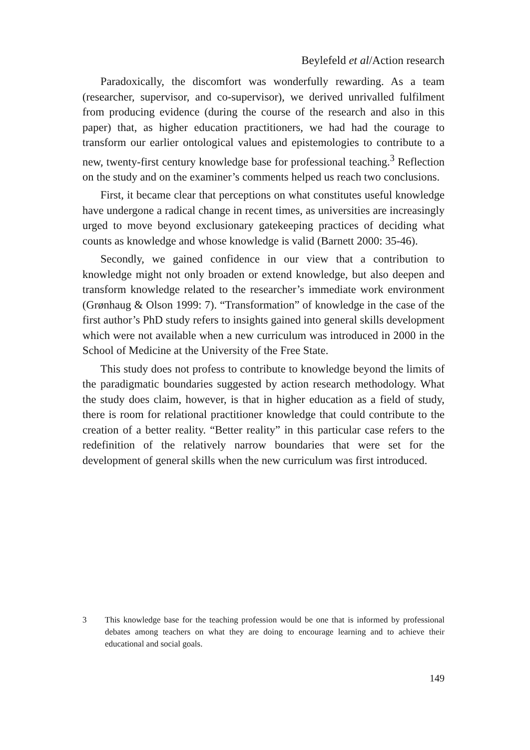Beylefeld et al/Action research
Paradoxically, the discomfort was wonderfully rewarding. As a team (researcher, supervisor, and co-supervisor), we derived unrivalled fulfilment from producing evidence (during the course of the research and also in this paper) that, as higher education practitioners, we had had the courage to transform our earlier ontological values and epistemologies to contribute to a new, twenty-first century knowledge base for professional teaching.<sup>3</sup> Reflection on the study and on the examiner’s comments helped us reach two conclusions.
First, it became clear that perceptions on what constitutes useful knowledge have undergone a radical change in recent times, as universities are increasingly urged to move beyond exclusionary gatekeeping practices of deciding what counts as knowledge and whose knowledge is valid (Barnett 2000: 35-46).
Secondly, we gained confidence in our view that a contribution to knowledge might not only broaden or extend knowledge, but also deepen and transform knowledge related to the researcher’s immediate work environment (Grønhaug & Olson 1999: 7). “Transformation” of knowledge in the case of the first author’s PhD study refers to insights gained into general skills development which were not available when a new curriculum was introduced in 2000 in the School of Medicine at the University of the Free State.
This study does not profess to contribute to knowledge beyond the limits of the paradigmatic boundaries suggested by action research methodology. What the study does claim, however, is that in higher education as a field of study, there is room for relational practitioner knowledge that could contribute to the creation of a better reality. “Better reality” in this particular case refers to the redefinition of the relatively narrow boundaries that were set for the development of general skills when the new curriculum was first introduced.
3 This knowledge base for the teaching profession would be one that is informed by professional debates among teachers on what they are doing to encourage learning and to achieve their educational and social goals.
149